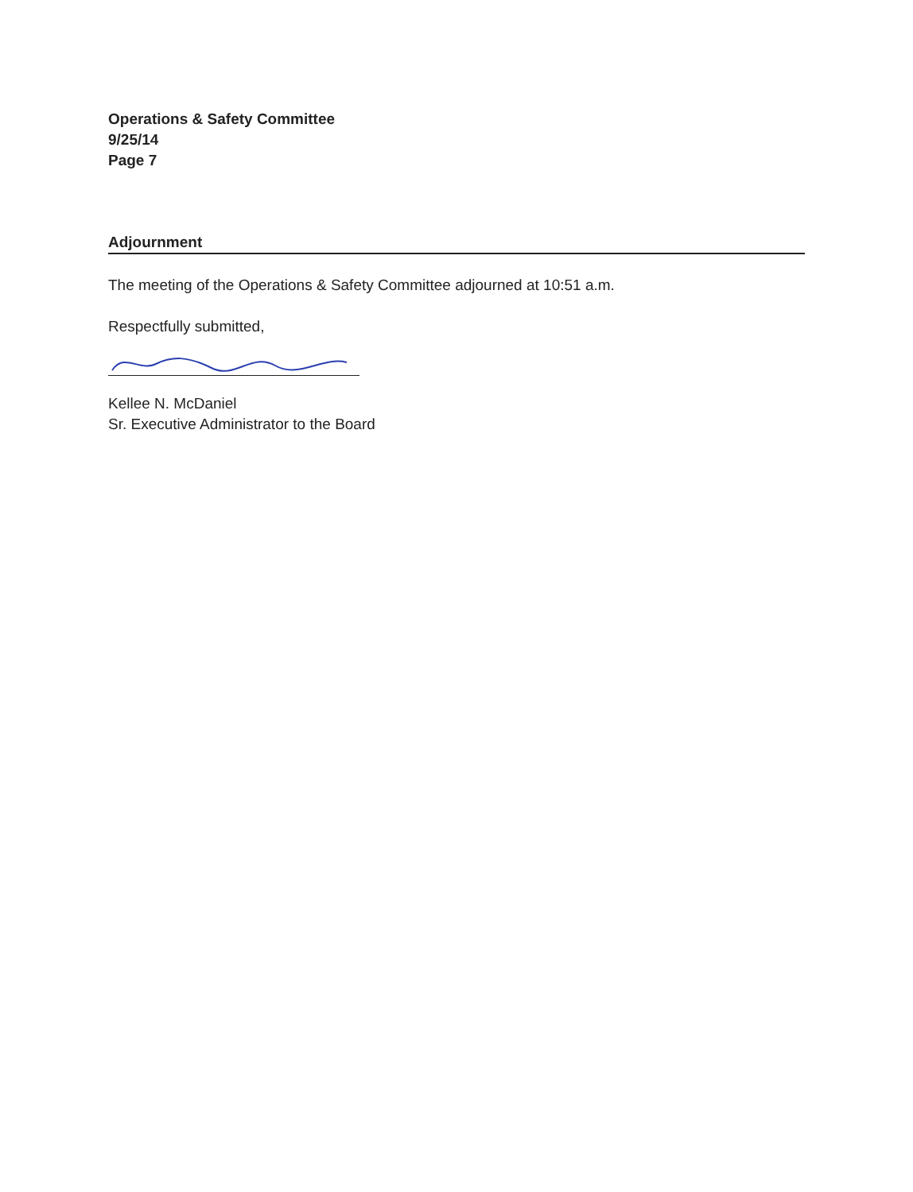Operations & Safety Committee
9/25/14
Page 7
Adjournment
The meeting of the Operations & Safety Committee adjourned at 10:51 a.m.
Respectfully submitted,
Kellee N. McDaniel
Sr. Executive Administrator to the Board